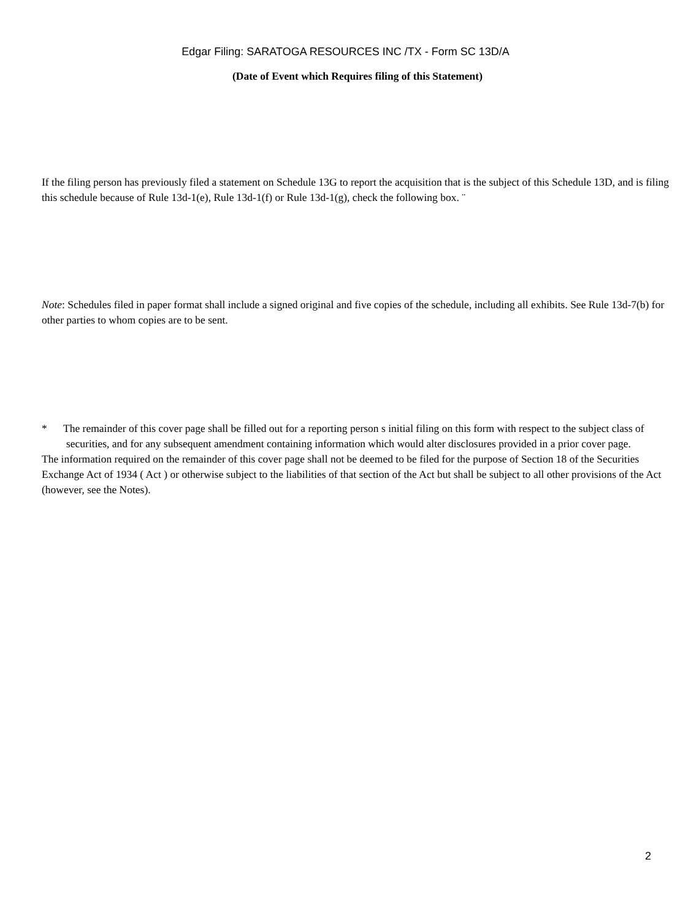Edgar Filing: SARATOGA RESOURCES INC /TX - Form SC 13D/A
(Date of Event which Requires filing of this Statement)
If the filing person has previously filed a statement on Schedule 13G to report the acquisition that is the subject of this Schedule 13D, and is filing this schedule because of Rule 13d-1(e), Rule 13d-1(f) or Rule 13d-1(g), check the following box. ¨
Note: Schedules filed in paper format shall include a signed original and five copies of the schedule, including all exhibits. See Rule 13d-7(b) for other parties to whom copies are to be sent.
* The remainder of this cover page shall be filled out for a reporting person s initial filing on this form with respect to the subject class of securities, and for any subsequent amendment containing information which would alter disclosures provided in a prior cover page.
The information required on the remainder of this cover page shall not be deemed to be filed for the purpose of Section 18 of the Securities Exchange Act of 1934 ( Act ) or otherwise subject to the liabilities of that section of the Act but shall be subject to all other provisions of the Act (however, see the Notes).
2